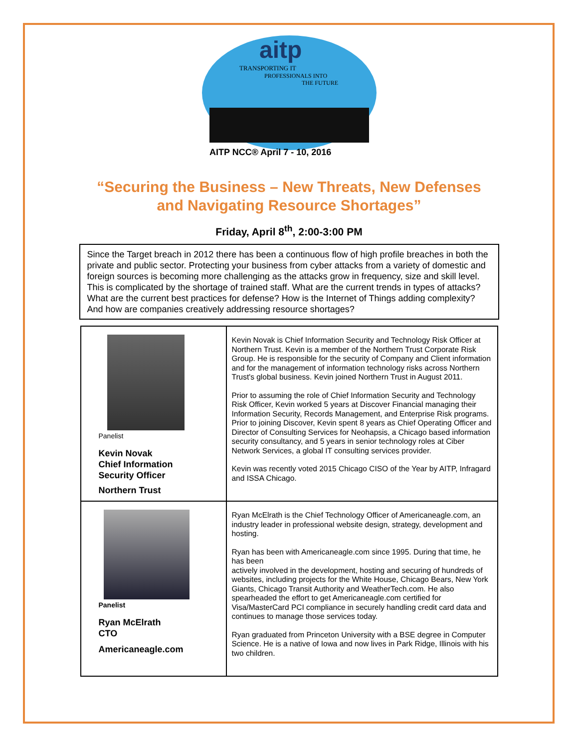aitp
TRANSPORTING IT
PROFESSIONALS INTO
THE FUTURE
AITP NCC® April 7 - 10, 2016
“Securing the Business – New Threats, New Defenses
and Navigating Resource Shortages”
Friday, April 8<sup>th</sup>, 2:00-3:00 PM
Since the Target breach in 2012 there has been a continuous flow of high profile breaches in both the private and public sector. Protecting your business from cyber attacks from a variety of domestic and foreign sources is becoming more challenging as the attacks grow in frequency, size and skill level. This is complicated by the shortage of trained staff. What are the current trends in types of attacks? What are the current best practices for defense? How is the Internet of Things adding complexity? And how are companies creatively addressing resource shortages?
| Panelist Kevin Novak Chief Information Security Officer Northern Trust | Kevin Novak is Chief Information Security and Technology Risk Officer at Northern Trust. Kevin is a member of the Northern Trust Corporate Risk Group. He is responsible for the security of Company and Client information and for the management of information technology risks across Northern Trust's global business. Kevin joined Northern Trust in August 2011. Prior to assuming the role of Chief Information Security and Technology Risk Officer, Kevin worked 5 years at Discover Financial managing their Information Security, Records Management, and Enterprise Risk programs. Prior to joining Discover, Kevin spent 8 years as Chief Operating Officer and Director of Consulting Services for Neohapsis, a Chicago based information security consultancy, and 5 years in senior technology roles at Ciber Network Services, a global IT consulting services provider. Kevin was recently voted 2015 Chicago CISO of the Year by AITP, Infragard and ISSA Chicago. |
| Panelist Ryan McElrath CTO Americaneagle.com | Ryan McElrath is the Chief Technology Officer of Americaneagle.com, an industry leader in professional website design, strategy, development and hosting. Ryan has been with Americaneagle.com since 1995. During that time, he has been actively involved in the development, hosting and securing of hundreds of websites, including projects for the White House, Chicago Bears, New York Giants, Chicago Transit Authority and WeatherTech.com. He also spearheaded the effort to get Americaneagle.com certified for Visa/MasterCard PCI compliance in securely handling credit card data and continues to manage those services today. Ryan graduated from Princeton University with a BSE degree in Computer Science. He is a native of Iowa and now lives in Park Ridge, Illinois with his two children. |